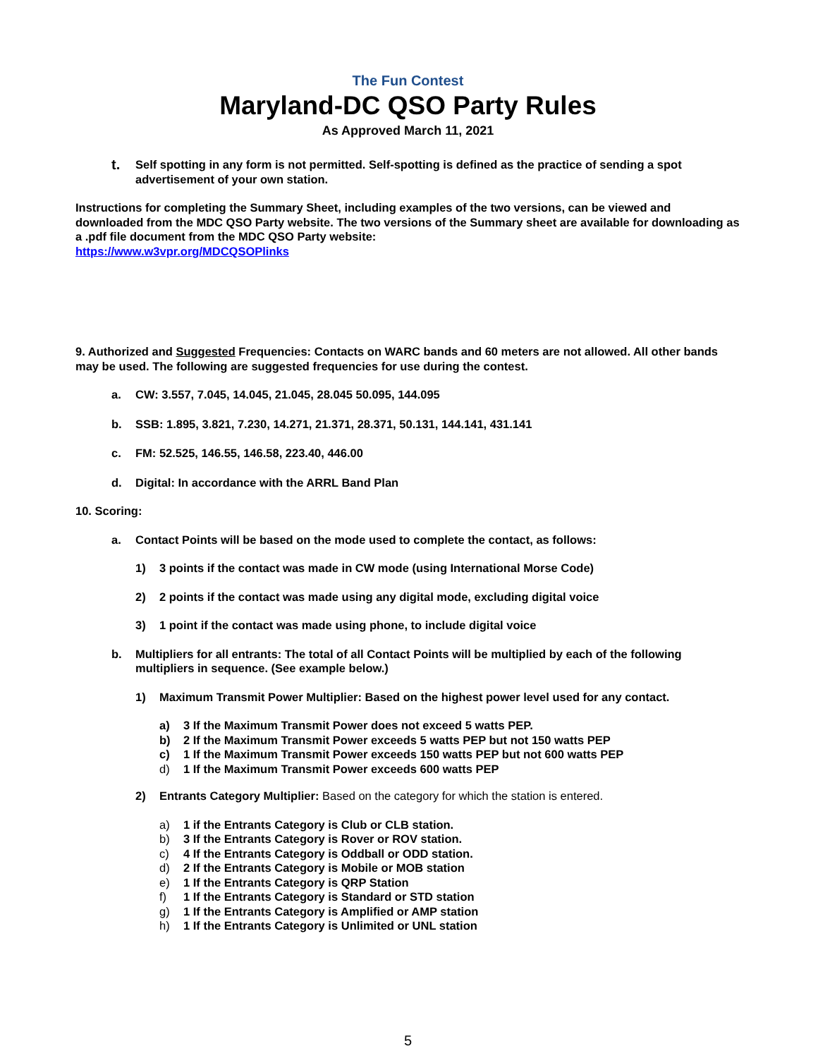The Fun Contest
Maryland-DC QSO Party Rules
As Approved March 11, 2021
t.
Self spotting in any form is not permitted. Self-spotting is defined as the practice of sending a spot advertisement of your own station.
Instructions for completing the Summary Sheet, including examples of the two versions, can be viewed and downloaded from the MDC QSO Party website. The two versions of the Summary sheet are available for downloading as a .pdf file document from the MDC QSO Party website:
https://www.w3vpr.org/MDCQSOPlinks
9. Authorized and Suggested Frequencies: Contacts on WARC bands and 60 meters are not allowed. All other bands may be used. The following are suggested frequencies for use during the contest.
a. CW: 3.557, 7.045, 14.045, 21.045, 28.045 50.095, 144.095
b. SSB: 1.895, 3.821, 7.230, 14.271, 21.371, 28.371, 50.131, 144.141, 431.141
c. FM: 52.525, 146.55, 146.58, 223.40, 446.00
d. Digital: In accordance with the ARRL Band Plan
10. Scoring:
a. Contact Points will be based on the mode used to complete the contact, as follows:
1) 3 points if the contact was made in CW mode (using International Morse Code)
2) 2 points if the contact was made using any digital mode, excluding digital voice
3) 1 point if the contact was made using phone, to include digital voice
b. Multipliers for all entrants: The total of all Contact Points will be multiplied by each of the following multipliers in sequence. (See example below.)
1) Maximum Transmit Power Multiplier: Based on the highest power level used for any contact.
a) 3 If the Maximum Transmit Power does not exceed 5 watts PEP.
b) 2 If the Maximum Transmit Power exceeds 5 watts PEP but not 150 watts PEP
c) 1 If the Maximum Transmit Power exceeds 150 watts PEP but not 600 watts PEP
d) 1 If the Maximum Transmit Power exceeds 600 watts PEP
2) Entrants Category Multiplier: Based on the category for which the station is entered.
a) 1 if the Entrants Category is Club or CLB station.
b) 3 If the Entrants Category is Rover or ROV station.
c) 4 If the Entrants Category is Oddball or ODD station.
d) 2 If the Entrants Category is Mobile or MOB station
e) 1 If the Entrants Category is QRP Station
f) 1 If the Entrants Category is Standard or STD station
g) 1 If the Entrants Category is Amplified or AMP station
h) 1 If the Entrants Category is Unlimited or UNL station
5